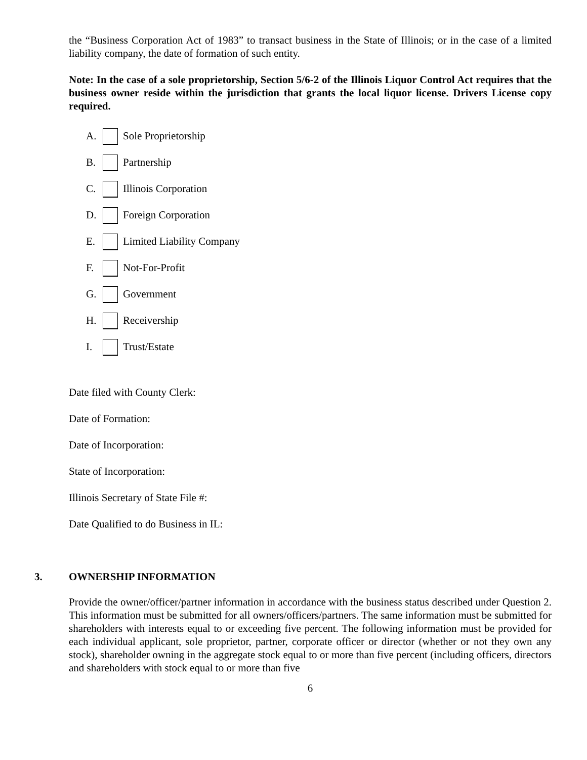the “Business Corporation Act of 1983” to transact business in the State of Illinois; or in the case of a limited liability company, the date of formation of such entity.
Note: In the case of a sole proprietorship, Section 5/6-2 of the Illinois Liquor Control Act requires that the business owner reside within the jurisdiction that grants the local liquor license. Drivers License copy required.
A. Sole Proprietorship
B. Partnership
C. Illinois Corporation
D. Foreign Corporation
E. Limited Liability Company
F. Not-For-Profit
G. Government
H. Receivership
I. Trust/Estate
Date filed with County Clerk:
Date of Formation:
Date of Incorporation:
State of Incorporation:
Illinois Secretary of State File #:
Date Qualified to do Business in IL:
3. OWNERSHIP INFORMATION
Provide the owner/officer/partner information in accordance with the business status described under Question 2. This information must be submitted for all owners/officers/partners. The same information must be submitted for shareholders with interests equal to or exceeding five percent. The following information must be provided for each individual applicant, sole proprietor, partner, corporate officer or director (whether or not they own any stock), shareholder owning in the aggregate stock equal to or more than five percent (including officers, directors and shareholders with stock equal to or more than five
6